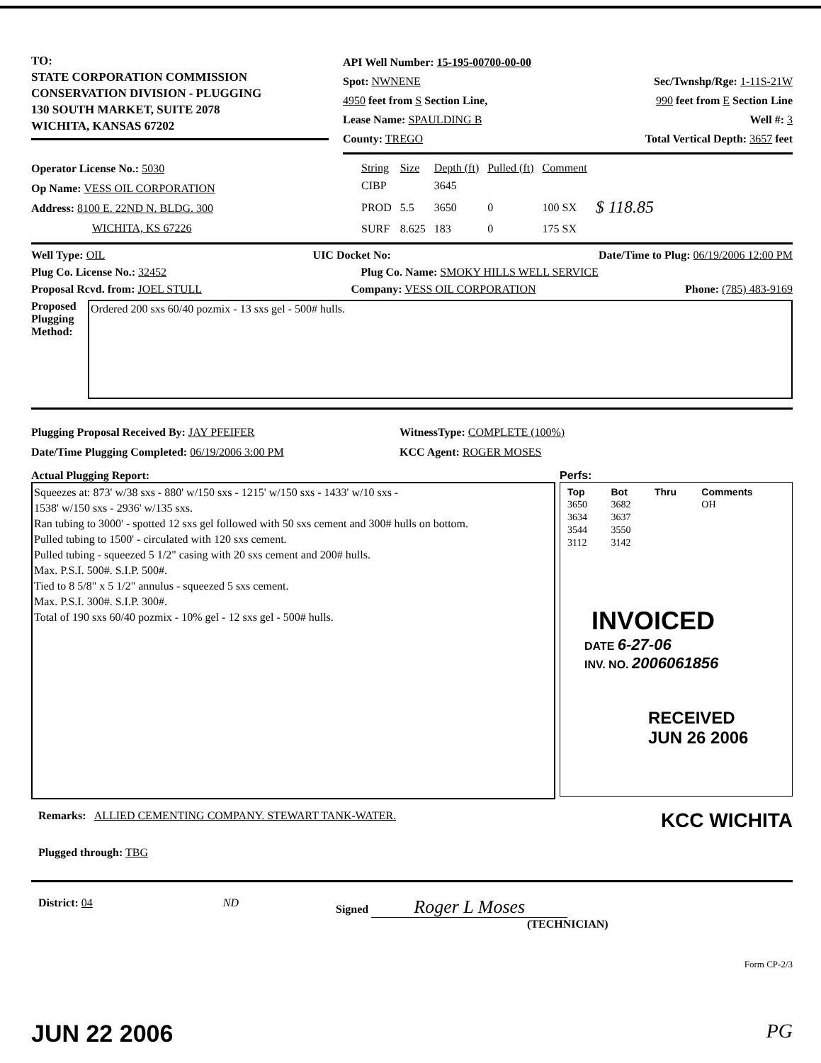TO:
STATE CORPORATION COMMISSION
CONSERVATION DIVISION - PLUGGING
130 SOUTH MARKET, SUITE 2078
WICHITA, KANSAS 67202
API Well Number: 15-195-00700-00-00
Spot: NWNENE Sec/Twnshp/Rge: 1-11S-21W
4950 feet from S Section Line, 990 feet from E Section Line
Lease Name: SPAULDING B Well #: 3
County: TREGO Total Vertical Depth: 3657 feet
Operator License No.: 5030
Op Name: VESS OIL CORPORATION
Address: 8100 E. 22ND N. BLDG. 300
WICHITA, KS 67226
| String | Size | Depth (ft) | Pulled (ft) | Comment | |
| --- | --- | --- | --- | --- | --- |
| CIBP | | 3645 | | | |
| PROD | 5.5 | 3650 | 0 | 100 SX | $ 118.85 |
| SURF | 8.625 | 183 | 0 | 175 SX | |
Well Type: OIL UIC Docket No: Date/Time to Plug: 06/19/2006 12:00 PM
Plug Co. License No.: 32452 Plug Co. Name: SMOKY HILLS WELL SERVICE
Proposal Rcvd. from: JOEL STULL Company: VESS OIL CORPORATION Phone: (785) 483-9169
Proposed Plugging Method:
Ordered 200 sxs 60/40 pozmix - 13 sxs gel - 500# hulls.
Plugging Proposal Received By: JAY PFEIFER
Date/Time Plugging Completed: 06/19/2006 3:00 PM
WitnessType: COMPLETE (100%)
KCC Agent: ROGER MOSES
Actual Plugging Report:
Squeezes at: 873' w/38 sxs - 880' w/150 sxs - 1215' w/150 sxs - 1433' w/10 sxs -
1538' w/150 sxs - 2936' w/135 sxs.
Ran tubing to 3000' - spotted 12 sxs gel followed with 50 sxs cement and 300# hulls on bottom.
Pulled tubing to 1500' - circulated with 120 sxs cement.
Pulled tubing - squeezed 5 1/2" casing with 20 sxs cement and 200# hulls.
Max. P.S.I. 500#. S.I.P. 500#.
Tied to 8 5/8" x 5 1/2" annulus - squeezed 5 sxs cement.
Max. P.S.I. 300#. S.I.P. 300#.
Total of 190 sxs 60/40 pozmix - 10% gel - 12 sxs gel - 500# hulls.
Perfs:
| Top | Bot | Thru | Comments |
| --- | --- | --- | --- |
| 3650 | 3682 | | OH |
| 3634 | 3637 | | |
| 3544 | 3550 | | |
| 3112 | 3142 | | |
INVOICED
DATE 6-27-06
INV. NO. 2006061856
RECEIVED
JUN 26 2006
Remarks: ALLIED CEMENTING COMPANY. STEWART TANK-WATER. KCC WICHITA
Plugged through: TBG
District: 04 ND Signed Roger L Moses
(TECHNICIAN)
Form CP-2/3
JUN 22 2006 PG